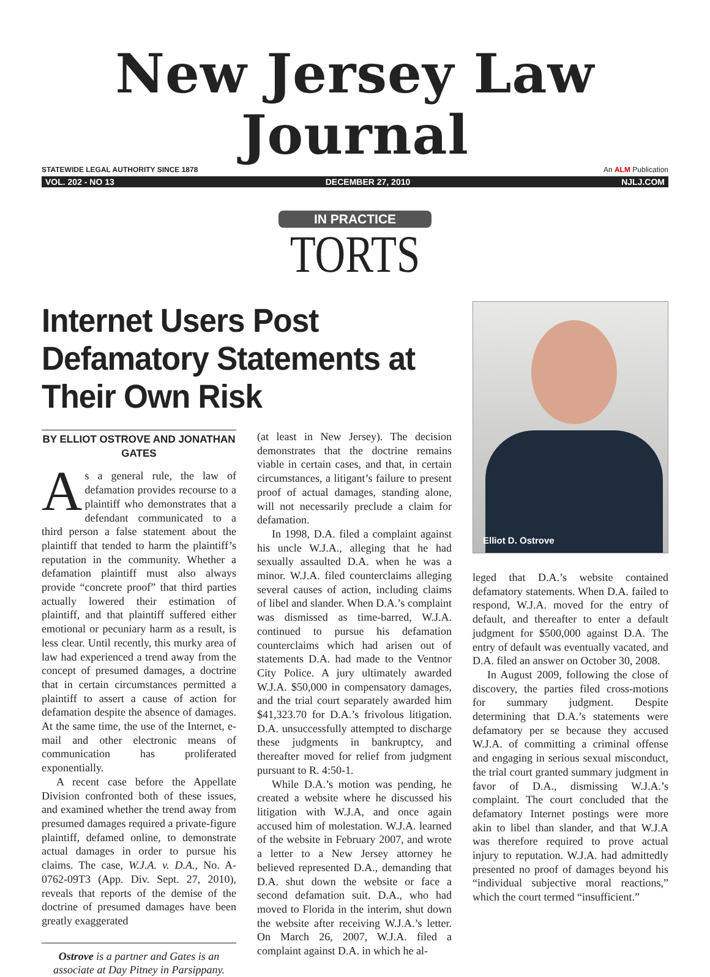New Jersey Law Journal
STATEWIDE LEGAL AUTHORITY SINCE 1878 An ALM Publication
VOL. 202 - NO 13 DECEMBER 27, 2010 NJLJ.COM
IN PRACTICE
TORTS
Internet Users Post Defamatory Statements at Their Own Risk
BY ELLIOT OSTROVE AND JONATHAN GATES
As a general rule, the law of defamation provides recourse to a plaintiff who demonstrates that a defendant communicated to a third person a false statement about the plaintiff that tended to harm the plaintiff’s reputation in the community. Whether a defamation plaintiff must also always provide “concrete proof” that third parties actually lowered their estimation of plaintiff, and that plaintiff suffered either emotional or pecuniary harm as a result, is less clear. Until recently, this murky area of law had experienced a trend away from the concept of presumed damages, a doctrine that in certain circumstances permitted a plaintiff to assert a cause of action for defamation despite the absence of damages. At the same time, the use of the Internet, e-mail and other electronic means of communication has proliferated exponentially.
A recent case before the Appellate Division confronted both of these issues, and examined whether the trend away from presumed damages required a private-figure plaintiff, defamed online, to demonstrate actual damages in order to pursue his claims. The case, W.J.A. v. D.A., No. A-0762-09T3 (App. Div. Sept. 27, 2010), reveals that reports of the demise of the doctrine of presumed damages have been greatly exaggerated
Ostrove is a partner and Gates is an associate at Day Pitney in Parsippany.
(at least in New Jersey). The decision demonstrates that the doctrine remains viable in certain cases, and that, in certain circumstances, a litigant’s failure to present proof of actual damages, standing alone, will not necessarily preclude a claim for defamation.
In 1998, D.A. filed a complaint against his uncle W.J.A., alleging that he had sexually assaulted D.A. when he was a minor. W.J.A. filed counterclaims alleging several causes of action, including claims of libel and slander. When D.A.’s complaint was dismissed as time-barred, W.J.A. continued to pursue his defamation counterclaims which had arisen out of statements D.A. had made to the Ventnor City Police. A jury ultimately awarded W.J.A. $50,000 in compensatory damages, and the trial court separately awarded him $41,323.70 for D.A.’s frivolous litigation. D.A. unsuccessfully attempted to discharge these judgments in bankruptcy, and thereafter moved for relief from judgment pursuant to R. 4:50-1.
While D.A.’s motion was pending, he created a website where he discussed his litigation with W.J.A, and once again accused him of molestation. W.J.A. learned of the website in February 2007, and wrote a letter to a New Jersey attorney he believed represented D.A., demanding that D.A. shut down the website or face a second defamation suit. D.A., who had moved to Florida in the interim, shut down the website after receiving W.J.A.’s letter. On March 26, 2007, W.J.A. filed a complaint against D.A. in which he al-
Elliot D. Ostrove
leged that D.A.’s website contained defamatory statements. When D.A. failed to respond, W.J.A. moved for the entry of default, and thereafter to enter a default judgment for $500,000 against D.A. The entry of default was eventually vacated, and D.A. filed an answer on October 30, 2008.
In August 2009, following the close of discovery, the parties filed cross-motions for summary judgment. Despite determining that D.A.’s statements were defamatory per se because they accused W.J.A. of committing a criminal offense and engaging in serious sexual misconduct, the trial court granted summary judgment in favor of D.A., dismissing W.J.A.’s complaint. The court concluded that the defamatory Internet postings were more akin to libel than slander, and that W.J.A was therefore required to prove actual injury to reputation. W.J.A. had admittedly presented no proof of damages beyond his “individual subjective moral reactions,” which the court termed “insufficient.”